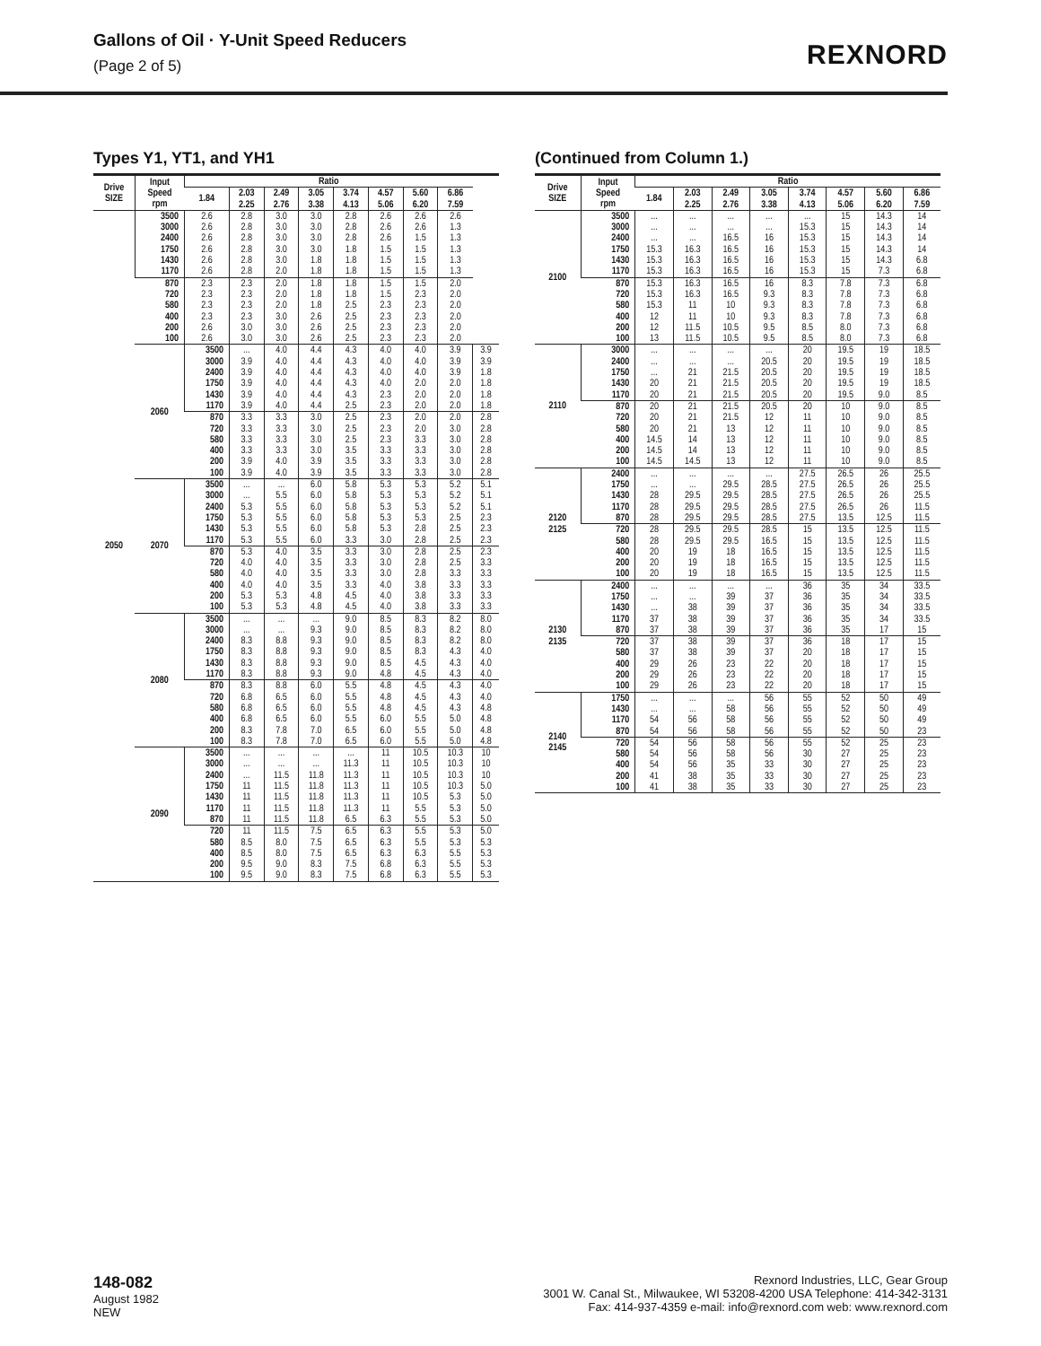Gallons of Oil · Y-Unit Speed Reducers
(Page 2 of 5)
REXNORD
Types Y1, YT1, and YH1
| Drive SIZE | Input Speed rpm | Ratio | | | | | | | | |
| --- | --- | --- | --- | --- | --- | --- | --- | --- | --- | --- |
| | | 1.84 | 2.03 2.25 | 2.49 2.76 | 3.05 3.38 | 3.74 4.13 | 4.57 5.06 | 5.60 6.20 | 6.86 7.59 | |
| 2050 | 3500 3000 2400 1750 1430 1170 | 2.6 2.6 2.6 2.6 2.6 2.6 | 2.8 2.8 2.8 2.8 2.8 2.8 | 3.0 3.0 3.0 3.0 3.0 2.0 | 3.0 3.0 3.0 3.0 1.8 1.8 | 2.8 2.8 2.8 1.8 1.8 1.8 | 2.6 2.6 2.6 1.5 1.5 1.5 | 2.6 2.6 1.5 1.5 1.5 1.5 | 2.6 1.3 1.3 1.3 1.3 1.3 | |
| | 870 720 580 400 200 100 | 2.3 2.3 2.3 2.3 2.6 2.6 | 2.3 2.3 2.3 2.3 3.0 3.0 | 2.0 2.0 2.0 3.0 3.0 3.0 | 1.8 1.8 1.8 2.6 2.6 2.6 | 1.8 1.8 2.5 2.5 2.5 2.5 | 1.5 1.5 2.3 2.3 2.3 2.3 | 1.5 2.3 2.3 2.3 2.3 2.3 | 2.0 2.0 2.0 2.0 2.0 2.0 | |
| | 2060 | 3500 3000 2400 1750 1430 1170 | ... 3.9 3.9 3.9 3.9 3.9 | 4.0 4.0 4.0 4.0 4.0 4.0 | 4.4 4.4 4.4 4.4 4.4 4.4 | 4.3 4.3 4.3 4.3 4.3 2.5 | 4.0 4.0 4.0 4.0 2.3 2.3 | 4.0 4.0 4.0 2.0 2.0 2.0 | 3.9 3.9 3.9 2.0 2.0 2.0 | 3.9 3.9 1.8 1.8 1.8 1.8 |
| | | 870 720 580 400 200 100 | 3.3 3.3 3.3 3.3 3.9 3.9 | 3.3 3.3 3.3 3.3 4.0 4.0 | 3.0 3.0 3.0 3.0 3.9 3.9 | 2.5 2.5 2.5 3.5 3.5 3.5 | 2.3 2.3 2.3 3.3 3.3 3.3 | 2.0 2.0 3.3 3.3 3.3 3.3 | 2.0 3.0 3.0 3.0 3.0 3.0 | 2.8 2.8 2.8 2.8 2.8 2.8 |
| | 2070 | 3500 3000 2400 1750 1430 1170 | ... ... 5.3 5.3 5.3 5.3 | ... 5.5 5.5 5.5 5.5 5.5 | 6.0 6.0 6.0 6.0 6.0 6.0 | 5.8 5.8 5.8 5.8 5.8 3.3 | 5.3 5.3 5.3 5.3 5.3 3.0 | 5.3 5.3 5.3 5.3 2.8 2.8 | 5.2 5.2 5.2 2.5 2.5 2.5 | 5.1 5.1 5.1 2.3 2.3 2.3 |
| | | 870 720 580 400 200 100 | 5.3 4.0 4.0 4.0 5.3 5.3 | 4.0 4.0 4.0 4.0 5.3 5.3 | 3.5 3.5 3.5 3.5 4.8 4.8 | 3.3 3.3 3.3 3.3 4.5 4.5 | 3.0 3.0 3.0 4.0 4.0 4.0 | 2.8 2.8 2.8 3.8 3.8 3.8 | 2.5 2.5 3.3 3.3 3.3 3.3 | 2.3 3.3 3.3 3.3 3.3 3.3 |
| | 2080 | 3500 3000 2400 1750 1430 1170 | ... ... 8.3 8.3 8.3 8.3 | ... ... 8.8 8.8 8.8 8.8 | ... 9.3 9.3 9.3 9.3 9.3 | 9.0 9.0 9.0 9.0 9.0 9.0 | 8.5 8.5 8.5 8.5 8.5 4.8 | 8.3 8.3 8.3 8.3 4.5 4.5 | 8.2 8.2 8.2 4.3 4.3 4.3 | 8.0 8.0 8.0 4.0 4.0 4.0 |
| | | 870 720 580 400 200 100 | 8.3 6.8 6.8 6.8 8.3 8.3 | 8.8 6.5 6.5 6.5 7.8 7.8 | 6.0 6.0 6.0 6.0 7.0 7.0 | 5.5 5.5 5.5 5.5 6.5 6.5 | 4.8 4.8 4.8 6.0 6.0 6.0 | 4.5 4.5 4.5 5.5 5.5 5.5 | 4.3 4.3 4.3 5.0 5.0 5.0 | 4.0 4.0 4.8 4.8 4.8 4.8 |
| | 2090 | 3500 3000 2400 1750 1430 1170 870 | ... ... ... 11 11 11 11 | ... ... 11.5 11.5 11.5 11.5 11.5 | ... ... 11.8 11.8 11.8 11.8 11.8 | ... 11.3 11.3 11.3 11.3 11.3 6.5 | 11 11 11 11 11 11 6.3 | 10.5 10.5 10.5 10.5 10.5 5.5 5.5 | 10.3 10.3 10.3 10.3 5.3 5.3 5.3 | 10 10 10 5.0 5.0 5.0 5.0 |
| | | 720 580 400 200 100 | 11 8.5 8.5 9.5 9.5 | 11.5 8.0 8.0 9.0 9.0 | 7.5 7.5 7.5 8.3 8.3 | 6.5 6.5 6.5 7.5 7.5 | 6.3 6.3 6.3 6.8 6.8 | 5.5 5.5 6.3 6.3 6.3 | 5.3 5.3 5.5 5.5 5.5 | 5.0 5.3 5.3 5.3 5.3 |
(Continued from Column 1.)
| Drive SIZE | Input Speed rpm | Ratio | | | | | | | |
| --- | --- | --- | --- | --- | --- | --- | --- | --- | --- |
| | | 1.84 | 2.03 2.25 | 2.49 2.76 | 3.05 3.38 | 3.74 4.13 | 4.57 5.06 | 5.60 6.20 | 6.86 7.59 |
| 2100 | 3500 3000 2400 1750 1430 1170 | ... ... ... 15.3 15.3 15.3 | ... ... ... 16.3 16.3 16.3 | ... ... 16.5 16.5 16.5 16.5 | ... ... 16 16 16 16 | ... 15.3 15.3 15.3 15.3 15.3 | 15 15 15 15 15 15 | 14.3 14.3 14.3 14.3 14.3 7.3 | 14 14 14 14 6.8 6.8 |
| | 870 720 580 400 200 100 | 15.3 15.3 15.3 12 12 13 | 16.3 16.3 11 11 11.5 11.5 | 16.5 16.5 10 10 10.5 10.5 | 16 9.3 9.3 9.3 9.5 9.5 | 8.3 8.3 8.3 8.3 8.5 8.5 | 7.8 7.8 7.8 7.8 8.0 8.0 | 7.3 7.3 7.3 7.3 7.3 7.3 | 6.8 6.8 6.8 6.8 6.8 6.8 |
| 2110 | 3000 2400 1750 1430 1170 | ... ... ... 20 20 | ... ... 21 21 21 | ... ... 21.5 21.5 21.5 | ... 20.5 20.5 20.5 20.5 | 20 20 20 20 20 | 19.5 19.5 19.5 19.5 19.5 | 19 19 19 19 9.0 | 18.5 18.5 18.5 18.5 8.5 |
| | 870 720 580 400 200 100 | 20 20 20 14.5 14.5 14.5 | 21 21 21 14 14 14.5 | 21.5 21.5 13 13 13 13 | 20.5 12 12 12 12 12 | 20 11 11 11 11 11 | 10 10 10 10 10 10 | 9.0 9.0 9.0 9.0 9.0 9.0 | 8.5 8.5 8.5 8.5 8.5 8.5 |
| 2120 2125 | 2400 1750 1430 1170 870 | ... ... 28 28 28 | ... ... 29.5 29.5 29.5 | ... 29.5 29.5 29.5 29.5 | ... 28.5 28.5 28.5 28.5 | 27.5 27.5 27.5 27.5 27.5 | 26.5 26.5 26.5 26.5 13.5 | 26 26 26 26 12.5 | 25.5 25.5 25.5 11.5 11.5 |
| | 720 580 400 200 100 | 28 28 20 20 20 | 29.5 29.5 19 19 19 | 29.5 29.5 18 18 18 | 28.5 16.5 16.5 16.5 16.5 | 15 15 15 15 15 | 13.5 13.5 13.5 13.5 13.5 | 12.5 12.5 12.5 12.5 12.5 | 11.5 11.5 11.5 11.5 11.5 |
| 2130 2135 | 2400 1750 1430 1170 870 | ... ... ... 37 37 | ... ... 38 38 38 | ... 39 39 39 39 | ... 37 37 37 37 | 36 36 36 36 36 | 35 35 35 35 35 | 34 34 34 34 17 | 33.5 33.5 33.5 33.5 15 |
| | 720 580 400 200 100 | 37 37 29 29 29 | 38 38 26 26 26 | 39 39 23 23 23 | 37 37 22 22 22 | 36 20 20 20 20 | 18 18 18 18 18 | 17 17 17 17 17 | 15 15 15 15 15 |
| 2140 2145 | 1750 1430 1170 870 | ... ... 54 54 | ... ... 56 56 | ... 58 58 58 | 56 56 56 56 | 55 55 55 55 | 52 52 52 52 | 50 50 50 50 | 49 49 49 23 |
| | 720 580 400 200 100 | 54 54 54 41 41 | 56 56 56 38 38 | 58 58 35 35 35 | 56 56 33 33 33 | 55 30 30 30 30 | 52 27 27 27 27 | 25 25 25 25 25 | 23 23 23 23 23 |
148-082
August 1982
NEW
Rexnord Industries, LLC, Gear Group
3001 W. Canal St., Milwaukee, WI 53208-4200 USA Telephone: 414-342-3131
Fax: 414-937-4359 e-mail: info@rexnord.com web: www.rexnord.com